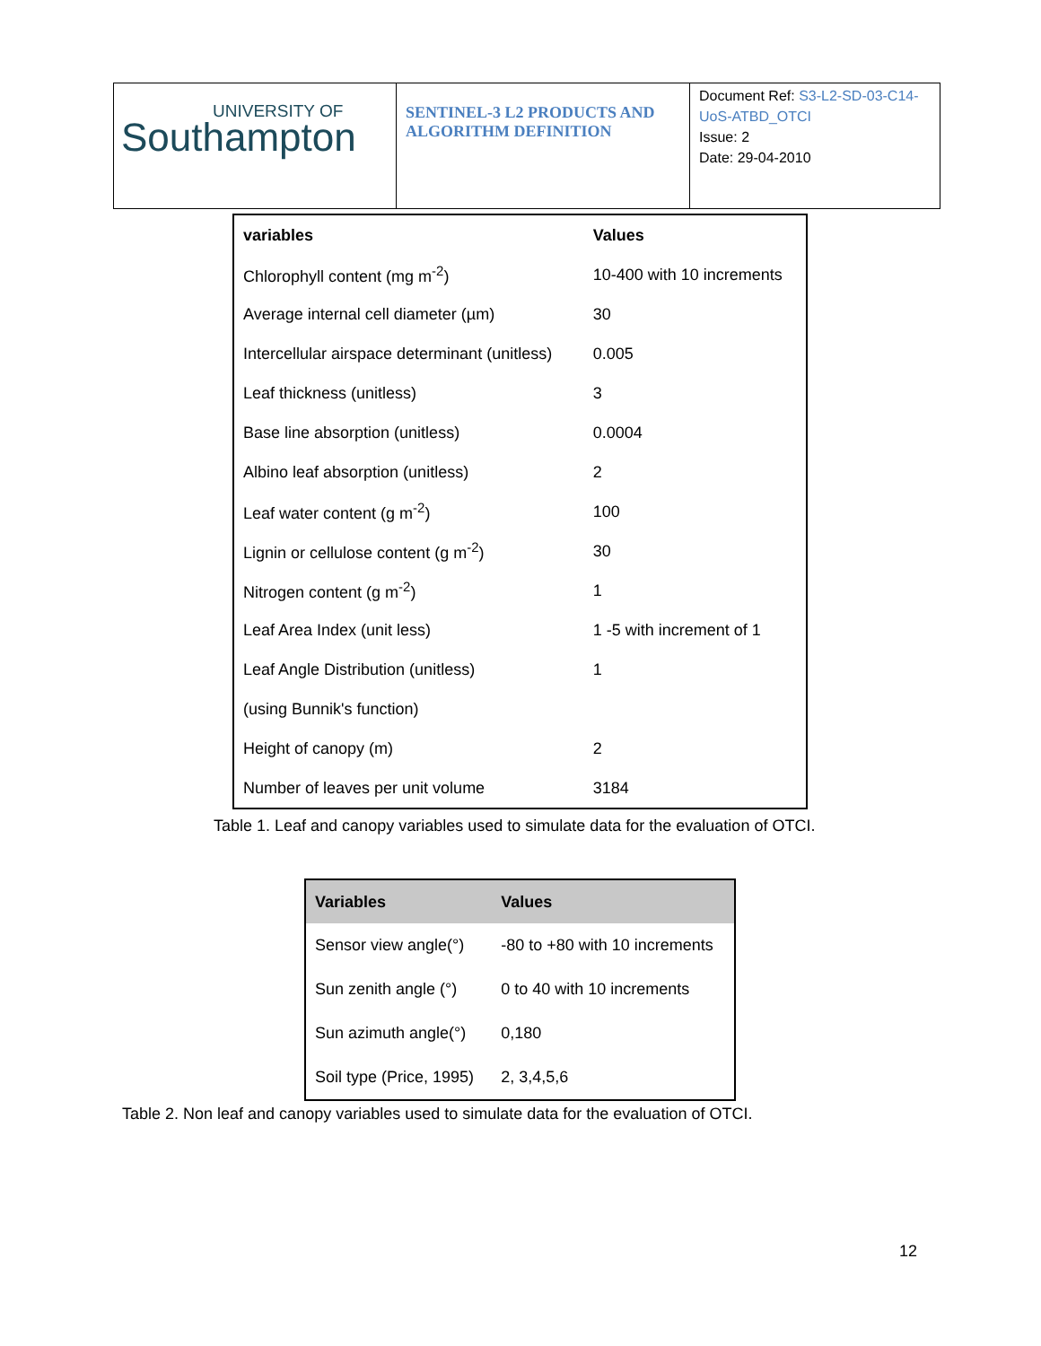| UNIVERSITY OF Southampton | SENTINEL-3 L2 PRODUCTS AND ALGORITHM DEFINITION | Document Ref: S3-L2-SD-03-C14-UoS-ATBD_OTCI Issue: 2 Date: 29-04-2010 |
| variables | Values |
| --- | --- |
| Chlorophyll content (mg m<sup>-2</sup>) | 10-400 with 10 increments |
| Average internal cell diameter (µm) | 30 |
| Intercellular airspace determinant (unitless) | 0.005 |
| Leaf thickness (unitless) | 3 |
| Base line absorption (unitless) | 0.0004 |
| Albino leaf absorption (unitless) | 2 |
| Leaf water content (g m<sup>-2</sup>) | 100 |
| Lignin or cellulose content (g m<sup>-2</sup>) | 30 |
| Nitrogen content (g m<sup>-2</sup>) | 1 |
| Leaf Area Index (unit less) | 1 -5 with increment of 1 |
| Leaf Angle Distribution (unitless) | 1 |
| (using Bunnik's function) | |
| Height of canopy (m) | 2 |
| Number of leaves per unit volume | 3184 |
Table 1. Leaf and canopy variables used to simulate data for the evaluation of OTCI.
| Variables | Values |
| --- | --- |
| Sensor view angle(°) | -80 to +80 with 10 increments |
| Sun zenith angle (°) | 0 to 40 with 10 increments |
| Sun azimuth angle(°) | 0,180 |
| Soil type (Price, 1995) | 2, 3,4,5,6 |
Table 2. Non leaf and canopy variables used to simulate data for the evaluation of OTCI.
12